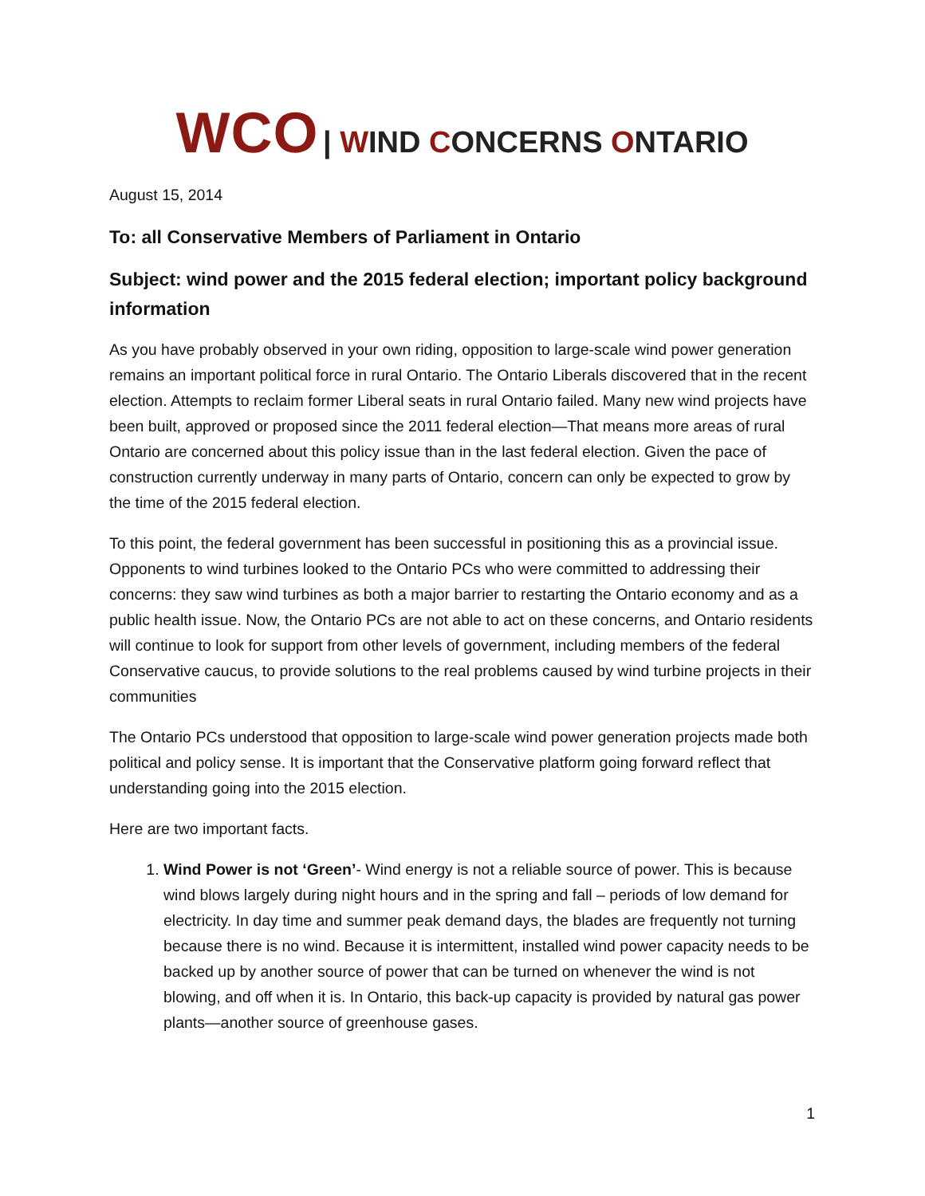WCO | WIND CONCERNS ONTARIO
August 15, 2014
To: all Conservative Members of Parliament in Ontario
Subject: wind power and the 2015 federal election; important policy background information
As you have probably observed in your own riding, opposition to large-scale wind power generation remains an important political force in rural Ontario. The Ontario Liberals discovered that in the recent election. Attempts to reclaim former Liberal seats in rural Ontario failed. Many new wind projects have been built, approved or proposed since the 2011 federal election—That means more areas of rural Ontario are concerned about this policy issue than in the last federal election. Given the pace of construction currently underway in many parts of Ontario, concern can only be expected to grow by the time of the 2015 federal election.
To this point, the federal government has been successful in positioning this as a provincial issue. Opponents to wind turbines looked to the Ontario PCs who were committed to addressing their concerns: they saw wind turbines as both a major barrier to restarting the Ontario economy and as a public health issue. Now, the Ontario PCs are not able to act on these concerns, and Ontario residents will continue to look for support from other levels of government, including members of the federal Conservative caucus, to provide solutions to the real problems caused by wind turbine projects in their communities
The Ontario PCs understood that opposition to large-scale wind power generation projects made both political and policy sense. It is important that the Conservative platform going forward reflect that understanding going into the 2015 election.
Here are two important facts.
1. Wind Power is not ‘Green’- Wind energy is not a reliable source of power. This is because wind blows largely during night hours and in the spring and fall – periods of low demand for electricity. In day time and summer peak demand days, the blades are frequently not turning because there is no wind. Because it is intermittent, installed wind power capacity needs to be backed up by another source of power that can be turned on whenever the wind is not blowing, and off when it is. In Ontario, this back-up capacity is provided by natural gas power plants—another source of greenhouse gases.
1